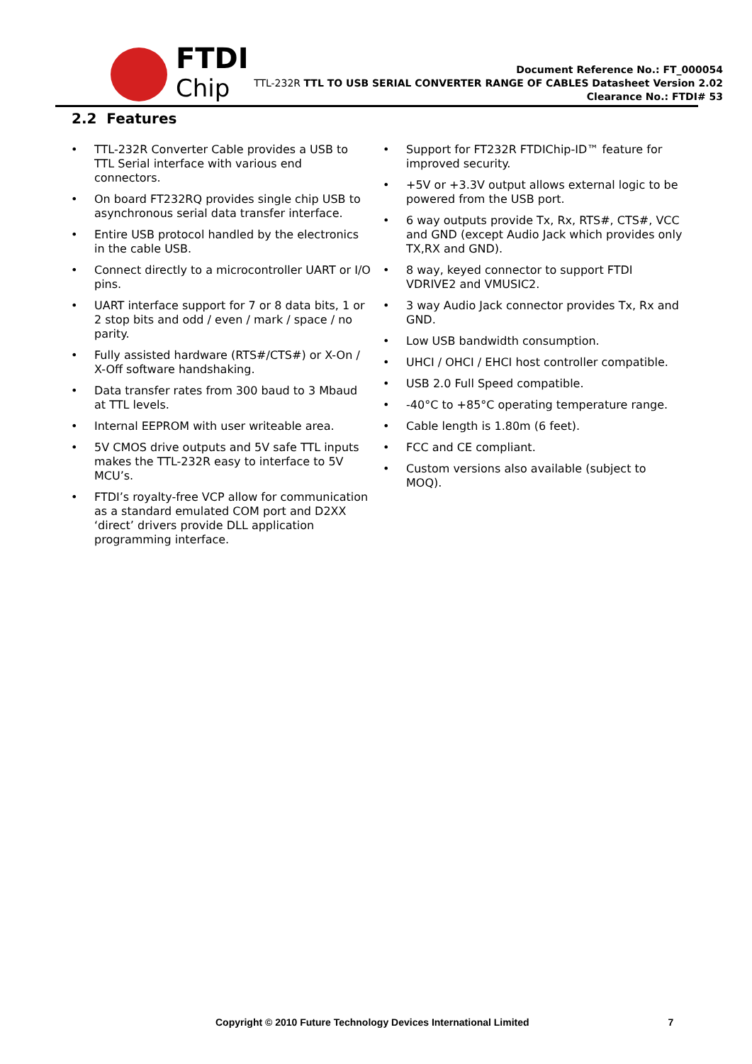FTDI
Chip
Document Reference No.: FT_000054
TTL-232R TTL TO USB SERIAL CONVERTER RANGE OF CABLES Datasheet Version 2.02
Clearance No.: FTDI# 53
2.2 Features
• TTL-232R Converter Cable provides a USB to TTL Serial interface with various end connectors.
• On board FT232RQ provides single chip USB to asynchronous serial data transfer interface.
• Entire USB protocol handled by the electronics in the cable USB.
• Connect directly to a microcontroller UART or I/O pins.
• UART interface support for 7 or 8 data bits, 1 or 2 stop bits and odd / even / mark / space / no parity.
• Fully assisted hardware (RTS#/CTS#) or X-On / X-Off software handshaking.
• Data transfer rates from 300 baud to 3 Mbaud at TTL levels.
• Internal EEPROM with user writeable area.
• 5V CMOS drive outputs and 5V safe TTL inputs makes the TTL-232R easy to interface to 5V MCU’s.
• FTDI’s royalty-free VCP allow for communication as a standard emulated COM port and D2XX ‘direct’ drivers provide DLL application programming interface.
• Support for FT232R FTDIChip-ID™ feature for improved security.
• +5V or +3.3V output allows external logic to be powered from the USB port.
• 6 way outputs provide Tx, Rx, RTS#, CTS#, VCC and GND (except Audio Jack which provides only TX,RX and GND).
• 8 way, keyed connector to support FTDI VDRIVE2 and VMUSIC2.
• 3 way Audio Jack connector provides Tx, Rx and GND.
• Low USB bandwidth consumption.
• UHCI / OHCI / EHCI host controller compatible.
• USB 2.0 Full Speed compatible.
• -40°C to +85°C operating temperature range.
• Cable length is 1.80m (6 feet).
• FCC and CE compliant.
• Custom versions also available (subject to MOQ).
Copyright © 2010 Future Technology Devices International Limited 7